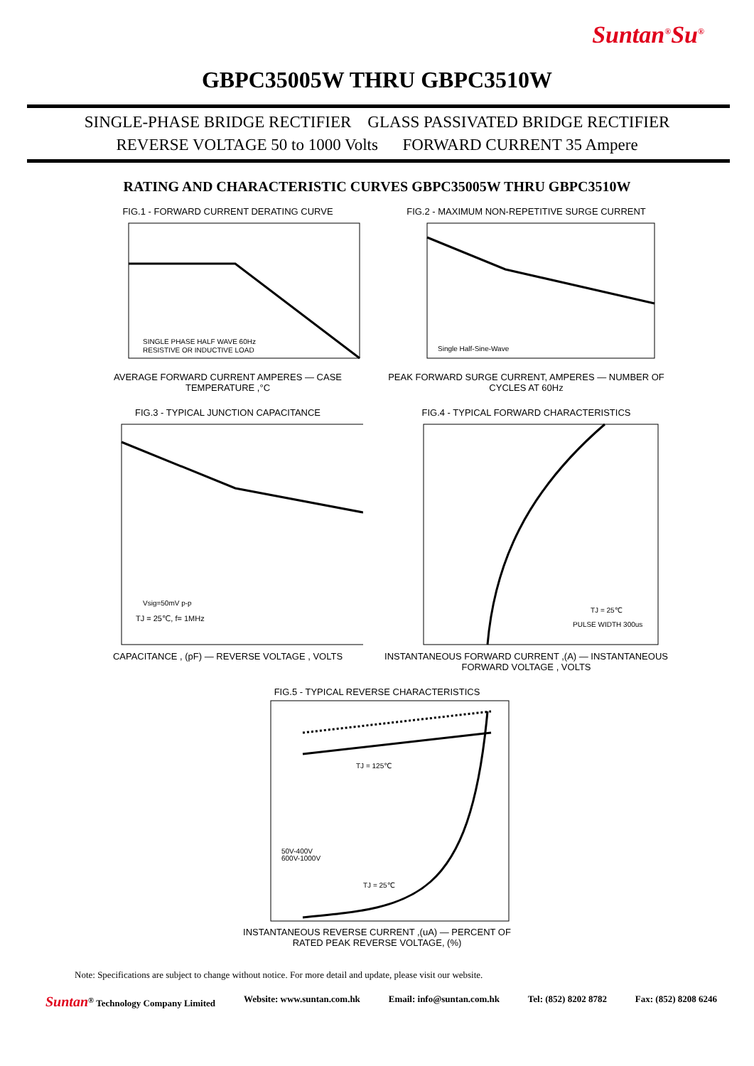Suntan<sup>®</sup>Su<sup>®</sup>
GBPC35005W THRU GBPC3510W
SINGLE-PHASE BRIDGE RECTIFIER GLASS PASSIVATED BRIDGE RECTIFIER
REVERSE VOLTAGE 50 to 1000 Volts FORWARD CURRENT 35 Ampere
RATING AND CHARACTERISTIC CURVES GBPC35005W THRU GBPC3510W
FIG.1 - FORWARD CURRENT DERATING CURVE
SINGLE PHASE HALF WAVE 60Hz
RESISTIVE OR INDUCTIVE LOAD
AVERAGE FORWARD CURRENT AMPERES — CASE TEMPERATURE ,°C
FIG.2 - MAXIMUM NON-REPETITIVE SURGE CURRENT
Single Half-Sine-Wave
PEAK FORWARD SURGE CURRENT, AMPERES — NUMBER OF CYCLES AT 60Hz
FIG.3 - TYPICAL JUNCTION CAPACITANCE
Vsig=50mV p-p
TJ = 25℃, f= 1MHz
CAPACITANCE , (pF) — REVERSE VOLTAGE , VOLTS
FIG.4 - TYPICAL FORWARD CHARACTERISTICS
TJ = 25℃
PULSE WIDTH 300us
INSTANTANEOUS FORWARD CURRENT ,(A) — INSTANTANEOUS FORWARD VOLTAGE , VOLTS
FIG.5 - TYPICAL REVERSE CHARACTERISTICS
TJ = 125℃
TJ = 25℃
50V-400V
600V-1000V
INSTANTANEOUS REVERSE CURRENT ,(uA) — PERCENT OF RATED PEAK REVERSE VOLTAGE, (%)
Note: Specifications are subject to change without notice. For more detail and update, please visit our website.
Suntan<sup>®</sup> Technology Company Limited Website: www.suntan.com.hk Email: info@suntan.com.hk Tel: (852) 8202 8782 Fax: (852) 8208 6246